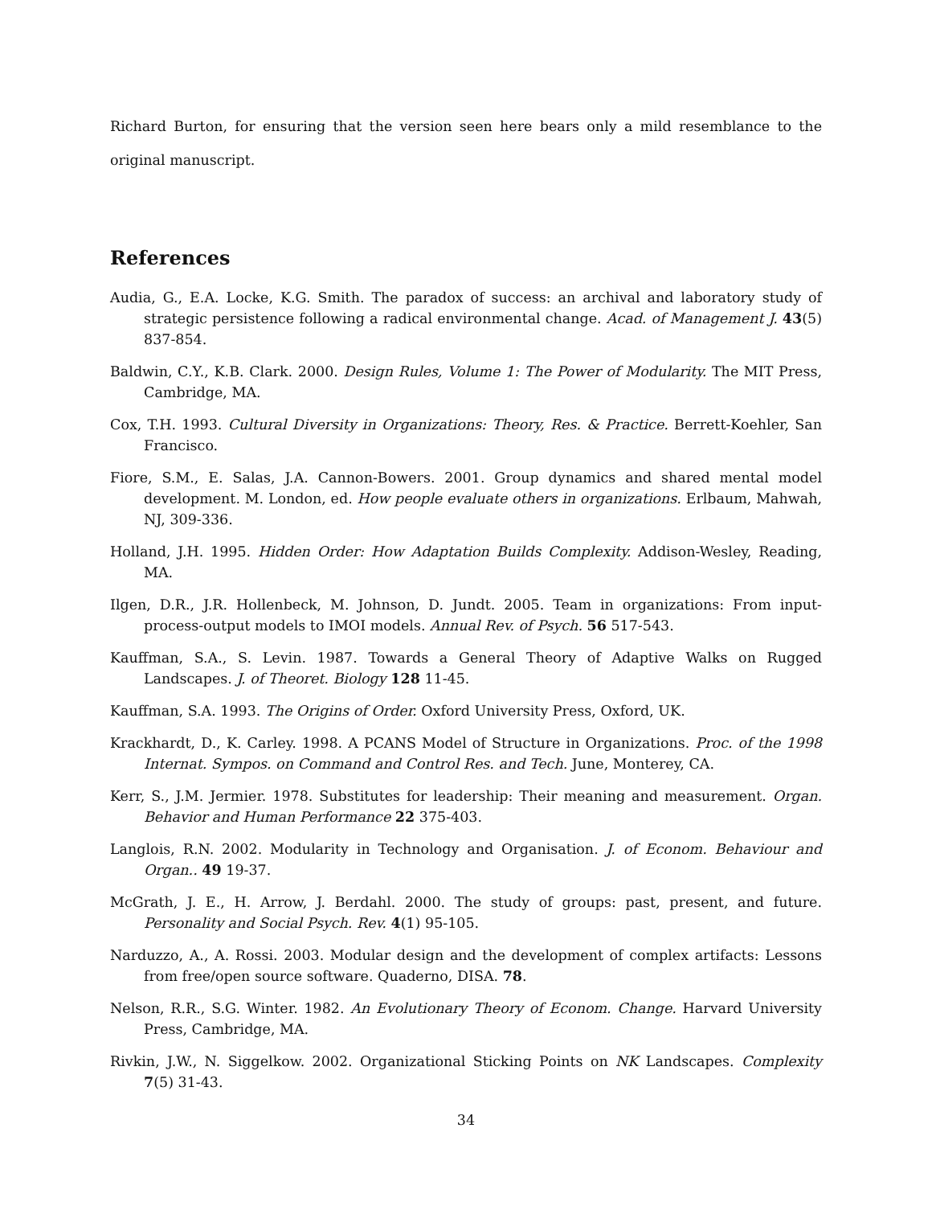Richard Burton, for ensuring that the version seen here bears only a mild resemblance to the original manuscript.
References
Audia, G., E.A. Locke, K.G. Smith. The paradox of success: an archival and laboratory study of strategic persistence following a radical environmental change. Acad. of Management J. 43(5) 837-854.
Baldwin, C.Y., K.B. Clark. 2000. Design Rules, Volume 1: The Power of Modularity. The MIT Press, Cambridge, MA.
Cox, T.H. 1993. Cultural Diversity in Organizations: Theory, Res. & Practice. Berrett-Koehler, San Francisco.
Fiore, S.M., E. Salas, J.A. Cannon-Bowers. 2001. Group dynamics and shared mental model development. M. London, ed. How people evaluate others in organizations. Erlbaum, Mahwah, NJ, 309-336.
Holland, J.H. 1995. Hidden Order: How Adaptation Builds Complexity. Addison-Wesley, Reading, MA.
Ilgen, D.R., J.R. Hollenbeck, M. Johnson, D. Jundt. 2005. Team in organizations: From input-process-output models to IMOI models. Annual Rev. of Psych. 56 517-543.
Kauffman, S.A., S. Levin. 1987. Towards a General Theory of Adaptive Walks on Rugged Landscapes. J. of Theoret. Biology 128 11-45.
Kauffman, S.A. 1993. The Origins of Order. Oxford University Press, Oxford, UK.
Krackhardt, D., K. Carley. 1998. A PCANS Model of Structure in Organizations. Proc. of the 1998 Internat. Sympos. on Command and Control Res. and Tech. June, Monterey, CA.
Kerr, S., J.M. Jermier. 1978. Substitutes for leadership: Their meaning and measurement. Organ. Behavior and Human Performance 22 375-403.
Langlois, R.N. 2002. Modularity in Technology and Organisation. J. of Econom. Behaviour and Organ.. 49 19-37.
McGrath, J. E., H. Arrow, J. Berdahl. 2000. The study of groups: past, present, and future. Personality and Social Psych. Rev. 4(1) 95-105.
Narduzzo, A., A. Rossi. 2003. Modular design and the development of complex artifacts: Lessons from free/open source software. Quaderno, DISA. 78.
Nelson, R.R., S.G. Winter. 1982. An Evolutionary Theory of Econom. Change. Harvard University Press, Cambridge, MA.
Rivkin, J.W., N. Siggelkow. 2002. Organizational Sticking Points on NK Landscapes. Complexity 7(5) 31-43.
34